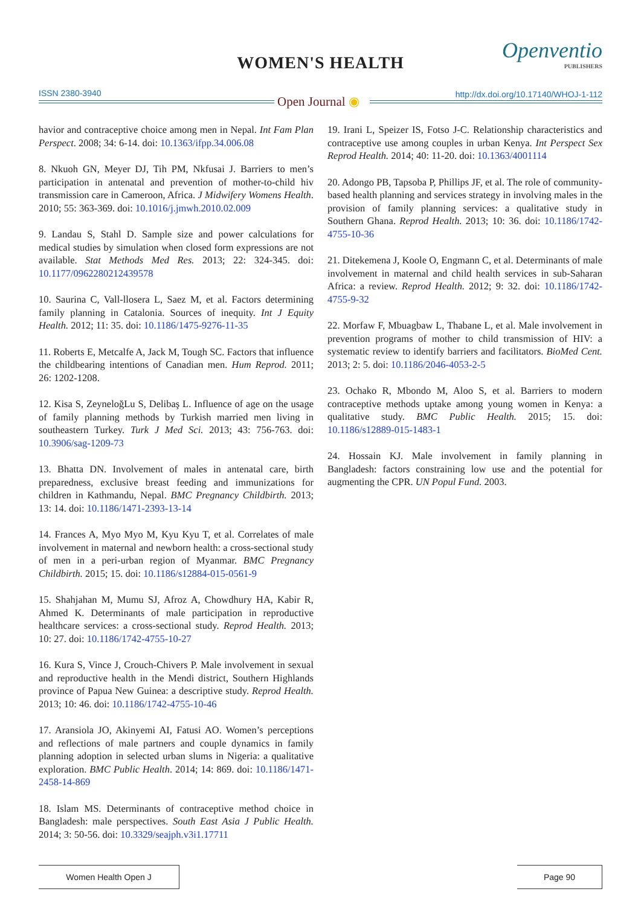WOMEN'S HEALTH Openventio
PUBLISHERS
ISSN 2380-3940
Open Journal ◉ http://dx.doi.org/10.17140/WHOJ-1-112
havior and contraceptive choice among men in Nepal. Int Fam Plan Perspect. 2008; 34: 6-14. doi: 10.1363/ifpp.34.006.08
8. Nkuoh GN, Meyer DJ, Tih PM, Nkfusai J. Barriers to men’s participation in antenatal and prevention of mother-to-child hiv transmission care in Cameroon, Africa. J Midwifery Womens Health. 2010; 55: 363-369. doi: 10.1016/j.jmwh.2010.02.009
9. Landau S, Stahl D. Sample size and power calculations for medical studies by simulation when closed form expressions are not available. Stat Methods Med Res. 2013; 22: 324-345. doi: 10.1177/0962280212439578
10. Saurina C, Vall-llosera L, Saez M, et al. Factors determining family planning in Catalonia. Sources of inequity. Int J Equity Health. 2012; 11: 35. doi: 10.1186/1475-9276-11-35
11. Roberts E, Metcalfe A, Jack M, Tough SC. Factors that influence the childbearing intentions of Canadian men. Hum Reprod. 2011; 26: 1202-1208.
12. Kisa S, ZeyneloğLu S, Delibaş L. Influence of age on the usage of family planning methods by Turkish married men living in southeastern Turkey. Turk J Med Sci. 2013; 43: 756-763. doi: 10.3906/sag-1209-73
13. Bhatta DN. Involvement of males in antenatal care, birth preparedness, exclusive breast feeding and immunizations for children in Kathmandu, Nepal. BMC Pregnancy Childbirth. 2013; 13: 14. doi: 10.1186/1471-2393-13-14
14. Frances A, Myo Myo M, Kyu Kyu T, et al. Correlates of male involvement in maternal and newborn health: a cross-sectional study of men in a peri-urban region of Myanmar. BMC Pregnancy Childbirth. 2015; 15. doi: 10.1186/s12884-015-0561-9
15. Shahjahan M, Mumu SJ, Afroz A, Chowdhury HA, Kabir R, Ahmed K. Determinants of male participation in reproductive healthcare services: a cross-sectional study. Reprod Health. 2013; 10: 27. doi: 10.1186/1742-4755-10-27
16. Kura S, Vince J, Crouch-Chivers P. Male involvement in sexual and reproductive health in the Mendi district, Southern Highlands province of Papua New Guinea: a descriptive study. Reprod Health. 2013; 10: 46. doi: 10.1186/1742-4755-10-46
17. Aransiola JO, Akinyemi AI, Fatusi AO. Women’s perceptions and reflections of male partners and couple dynamics in family planning adoption in selected urban slums in Nigeria: a qualitative exploration. BMC Public Health. 2014; 14: 869. doi: 10.1186/1471-2458-14-869
18. Islam MS. Determinants of contraceptive method choice in Bangladesh: male perspectives. South East Asia J Public Health. 2014; 3: 50-56. doi: 10.3329/seajph.v3i1.17711
19. Irani L, Speizer IS, Fotso J-C. Relationship characteristics and contraceptive use among couples in urban Kenya. Int Perspect Sex Reprod Health. 2014; 40: 11-20. doi: 10.1363/4001114
20. Adongo PB, Tapsoba P, Phillips JF, et al. The role of community-based health planning and services strategy in involving males in the provision of family planning services: a qualitative study in Southern Ghana. Reprod Health. 2013; 10: 36. doi: 10.1186/1742-4755-10-36
21. Ditekemena J, Koole O, Engmann C, et al. Determinants of male involvement in maternal and child health services in sub-Saharan Africa: a review. Reprod Health. 2012; 9: 32. doi: 10.1186/1742-4755-9-32
22. Morfaw F, Mbuagbaw L, Thabane L, et al. Male involvement in prevention programs of mother to child transmission of HIV: a systematic review to identify barriers and facilitators. BioMed Cent. 2013; 2: 5. doi: 10.1186/2046-4053-2-5
23. Ochako R, Mbondo M, Aloo S, et al. Barriers to modern contraceptive methods uptake among young women in Kenya: a qualitative study. BMC Public Health. 2015; 15. doi: 10.1186/s12889-015-1483-1
24. Hossain KJ. Male involvement in family planning in Bangladesh: factors constraining low use and the potential for augmenting the CPR. UN Popul Fund. 2003.
Women Health Open J Page 90